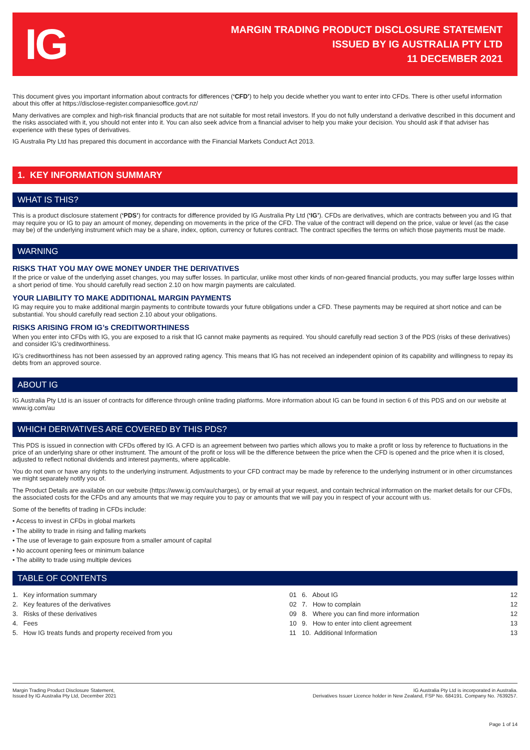IG
MARGIN TRADING PRODUCT DISCLOSURE STATEMENT
ISSUED BY IG AUSTRALIA PTY LTD
11 DECEMBER 2021
This document gives you important information about contracts for differences (‘CFD’) to help you decide whether you want to enter into CFDs. There is other useful information about this offer at https://disclose-register.companiesoffice.govt.nz/
Many derivatives are complex and high-risk financial products that are not suitable for most retail investors. If you do not fully understand a derivative described in this document and the risks associated with it, you should not enter into it. You can also seek advice from a financial adviser to help you make your decision. You should ask if that adviser has experience with these types of derivatives.
IG Australia Pty Ltd has prepared this document in accordance with the Financial Markets Conduct Act 2013.
1. KEY INFORMATION SUMMARY
WHAT IS THIS?
This is a product disclosure statement (‘PDS’) for contracts for difference provided by IG Australia Pty Ltd (‘IG’). CFDs are derivatives, which are contracts between you and IG that may require you or IG to pay an amount of money, depending on movements in the price of the CFD. The value of the contract will depend on the price, value or level (as the case may be) of the underlying instrument which may be a share, index, option, currency or futures contract. The contract specifies the terms on which those payments must be made.
WARNING
RISKS THAT YOU MAY OWE MONEY UNDER THE DERIVATIVES
If the price or value of the underlying asset changes, you may suffer losses. In particular, unlike most other kinds of non-geared financial products, you may suffer large losses within a short period of time. You should carefully read section 2.10 on how margin payments are calculated.
YOUR LIABILITY TO MAKE ADDITIONAL MARGIN PAYMENTS
IG may require you to make additional margin payments to contribute towards your future obligations under a CFD. These payments may be required at short notice and can be substantial. You should carefully read section 2.10 about your obligations.
RISKS ARISING FROM IG’s CREDITWORTHINESS
When you enter into CFDs with IG, you are exposed to a risk that IG cannot make payments as required. You should carefully read section 3 of the PDS (risks of these derivatives) and consider IG’s creditworthiness.
IG’s creditworthiness has not been assessed by an approved rating agency. This means that IG has not received an independent opinion of its capability and willingness to repay its debts from an approved source.
ABOUT IG
IG Australia Pty Ltd is an issuer of contracts for difference through online trading platforms. More information about IG can be found in section 6 of this PDS and on our website at www.ig.com/au
WHICH DERIVATIVES ARE COVERED BY THIS PDS?
This PDS is issued in connection with CFDs offered by IG. A CFD is an agreement between two parties which allows you to make a profit or loss by reference to fluctuations in the price of an underlying share or other instrument. The amount of the profit or loss will be the difference between the price when the CFD is opened and the price when it is closed, adjusted to reflect notional dividends and interest payments, where applicable.
You do not own or have any rights to the underlying instrument. Adjustments to your CFD contract may be made by reference to the underlying instrument or in other circumstances we might separately notify you of.
The Product Details are available on our website (https://www.ig.com/au/charges), or by email at your request, and contain technical information on the market details for our CFDs, the associated costs for the CFDs and any amounts that we may require you to pay or amounts that we will pay you in respect of your account with us.
Some of the benefits of trading in CFDs include:
• Access to invest in CFDs in global markets
• The ability to trade in rising and falling markets
• The use of leverage to gain exposure from a smaller amount of capital
• No account opening fees or minimum balance
• The ability to trade using multiple devices
TABLE OF CONTENTS
| 1. Key information summary | 01 | 6. About IG | 12 |
| 2. Key features of the derivatives | 02 | 7. How to complain | 12 |
| 3. Risks of these derivatives | 09 | 8. Where you can find more information | 12 |
| 4. Fees | 10 | 9. How to enter into client agreement | 13 |
| 5. How IG treats funds and property received from you | 11 | 10. Additional Information | 13 |
Margin Trading Product Disclosure Statement,
Issued by IG Australia Pty Ltd, December 2021
IG Australia Pty Ltd is incorporated in Australia.
Derivatives Issuer Licence holder in New Zealand, FSP No. 684191. Company No. 7639257.
Page 1 of 14